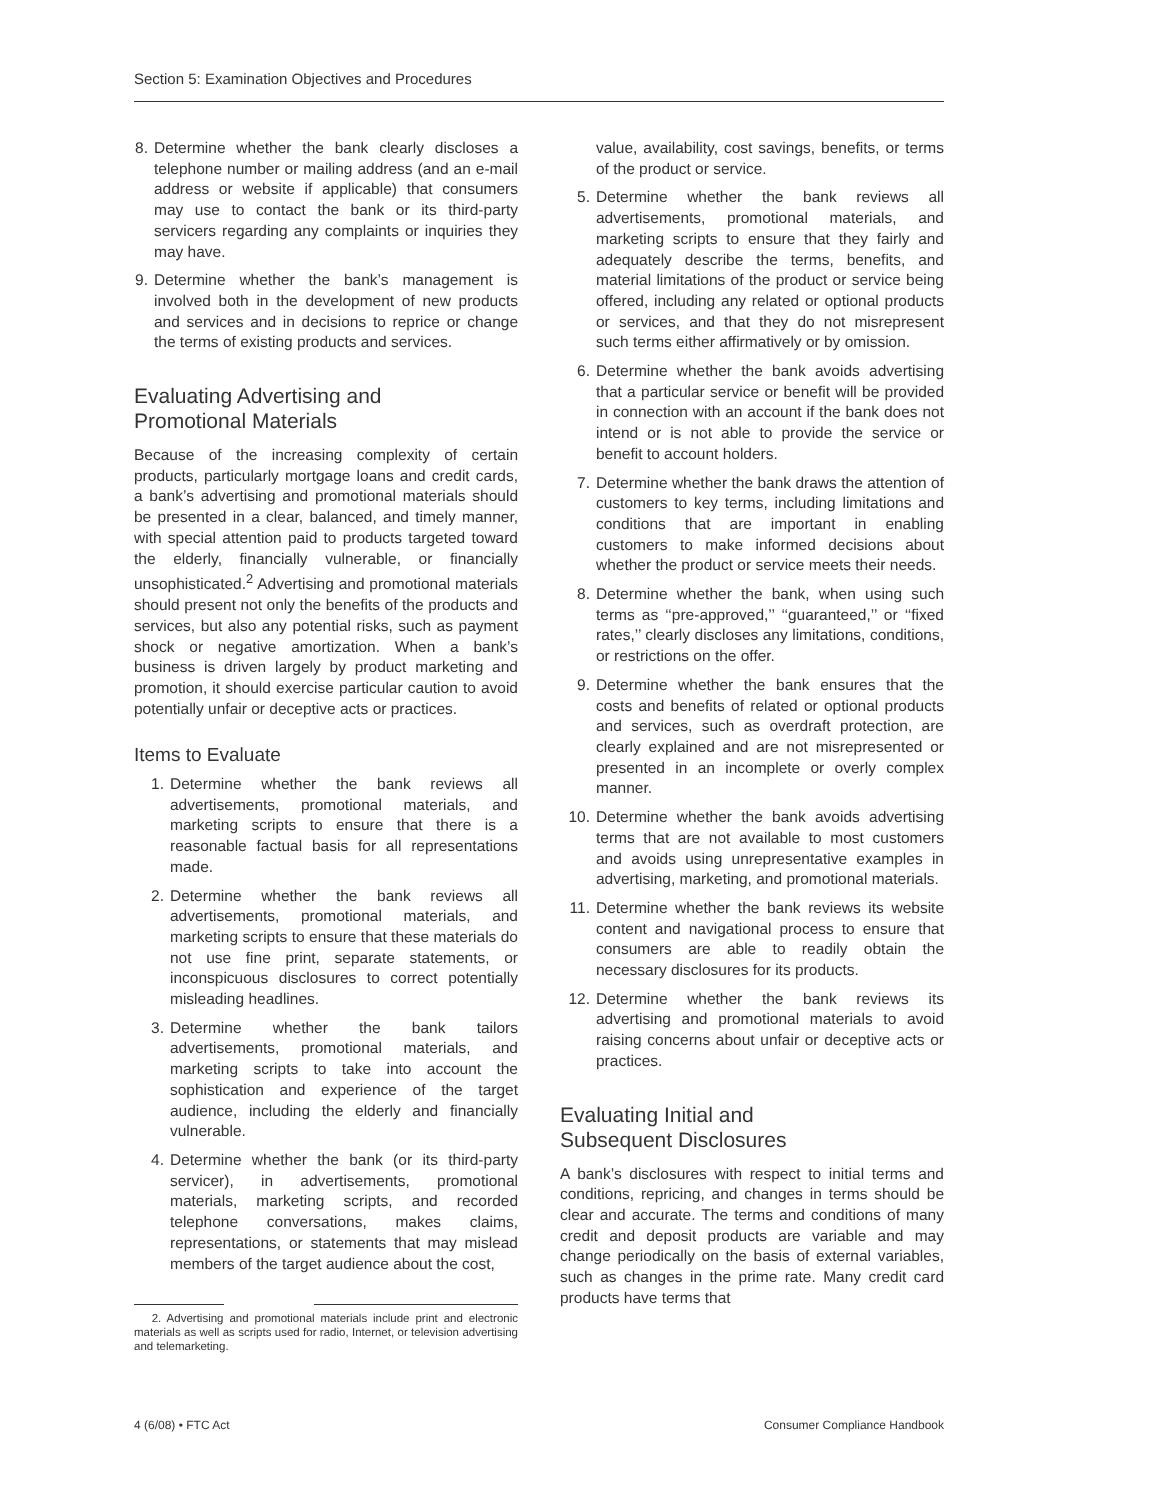Section 5: Examination Objectives and Procedures
8.
Determine whether the bank clearly discloses a telephone number or mailing address (and an e-mail address or website if applicable) that consumers may use to contact the bank or its third-party servicers regarding any complaints or inquiries they may have.
9.
Determine whether the bank’s management is involved both in the development of new products and services and in decisions to reprice or change the terms of existing products and services.
Evaluating Advertising and
Promotional Materials
Because of the increasing complexity of certain products, particularly mortgage loans and credit cards, a bank’s advertising and promotional materials should be presented in a clear, balanced, and timely manner, with special attention paid to products targeted toward the elderly, financially vulnerable, or financially unsophisticated.<sup>2</sup> Advertising and promotional materials should present not only the benefits of the products and services, but also any potential risks, such as payment shock or negative amortization. When a bank’s business is driven largely by product marketing and promotion, it should exercise particular caution to avoid potentially unfair or deceptive acts or practices.
Items to Evaluate
1. Determine whether the bank reviews all advertisements, promotional materials, and marketing scripts to ensure that there is a reasonable factual basis for all representations made.
2. Determine whether the bank reviews all advertisements, promotional materials, and marketing scripts to ensure that these materials do not use fine print, separate statements, or inconspicuous disclosures to correct potentially misleading headlines.
3. Determine whether the bank tailors advertisements, promotional materials, and marketing scripts to take into account the sophistication and experience of the target audience, including the elderly and financially vulnerable.
4. Determine whether the bank (or its third-party servicer), in advertisements, promotional materials, marketing scripts, and recorded telephone conversations, makes claims, representations, or statements that may mislead members of the target audience about the cost,
2. Advertising and promotional materials include print and electronic materials as well as scripts used for radio, Internet, or television advertising and telemarketing.
value, availability, cost savings, benefits, or terms of the product or service.
5. Determine whether the bank reviews all advertisements, promotional materials, and marketing scripts to ensure that they fairly and adequately describe the terms, benefits, and material limitations of the product or service being offered, including any related or optional products or services, and that they do not misrepresent such terms either affirmatively or by omission.
6. Determine whether the bank avoids advertising that a particular service or benefit will be provided in connection with an account if the bank does not intend or is not able to provide the service or benefit to account holders.
7. Determine whether the bank draws the attention of customers to key terms, including limitations and conditions that are important in enabling customers to make informed decisions about whether the product or service meets their needs.
8. Determine whether the bank, when using such terms as ‘‘pre-approved,’’ ‘‘guaranteed,’’ or ‘‘fixed rates,’’ clearly discloses any limitations, conditions, or restrictions on the offer.
9. Determine whether the bank ensures that the costs and benefits of related or optional products and services, such as overdraft protection, are clearly explained and are not misrepresented or presented in an incomplete or overly complex manner.
10. Determine whether the bank avoids advertising terms that are not available to most customers and avoids using unrepresentative examples in advertising, marketing, and promotional materials.
11. Determine whether the bank reviews its website content and navigational process to ensure that consumers are able to readily obtain the necessary disclosures for its products.
12. Determine whether the bank reviews its advertising and promotional materials to avoid raising concerns about unfair or deceptive acts or practices.
Evaluating Initial and
Subsequent Disclosures
A bank’s disclosures with respect to initial terms and conditions, repricing, and changes in terms should be clear and accurate. The terms and conditions of many credit and deposit products are variable and may change periodically on the basis of external variables, such as changes in the prime rate. Many credit card products have terms that
4 (6/08) • FTC Act Consumer Compliance Handbook